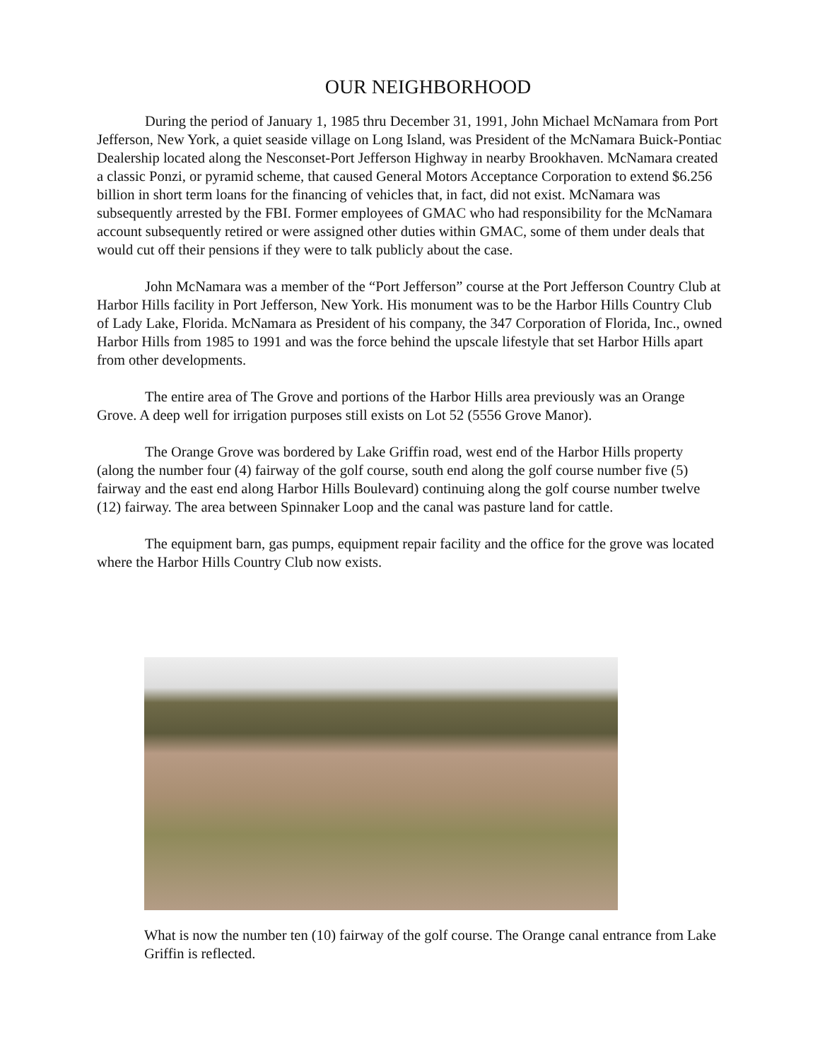OUR NEIGHBORHOOD
During the period of January 1, 1985 thru December 31, 1991, John Michael McNamara from Port Jefferson, New York, a quiet seaside village on Long Island, was President of the McNamara Buick-Pontiac Dealership located along the Nesconset-Port Jefferson Highway in nearby Brookhaven. McNamara created a classic Ponzi, or pyramid scheme, that caused General Motors Acceptance Corporation to extend $6.256 billion in short term loans for the financing of vehicles that, in fact, did not exist. McNamara was subsequently arrested by the FBI. Former employees of GMAC who had responsibility for the McNamara account subsequently retired or were assigned other duties within GMAC, some of them under deals that would cut off their pensions if they were to talk publicly about the case.
John McNamara was a member of the “Port Jefferson” course at the Port Jefferson Country Club at Harbor Hills facility in Port Jefferson, New York. His monument was to be the Harbor Hills Country Club of Lady Lake, Florida. McNamara as President of his company, the 347 Corporation of Florida, Inc., owned Harbor Hills from 1985 to 1991 and was the force behind the upscale lifestyle that set Harbor Hills apart from other developments.
The entire area of The Grove and portions of the Harbor Hills area previously was an Orange Grove. A deep well for irrigation purposes still exists on Lot 52 (5556 Grove Manor).
The Orange Grove was bordered by Lake Griffin road, west end of the Harbor Hills property (along the number four (4) fairway of the golf course, south end along the golf course number five (5) fairway and the east end along Harbor Hills Boulevard) continuing along the golf course number twelve (12) fairway. The area between Spinnaker Loop and the canal was pasture land for cattle.
The equipment barn, gas pumps, equipment repair facility and the office for the grove was located where the Harbor Hills Country Club now exists.
What is now the number ten (10) fairway of the golf course. The Orange canal entrance from Lake Griffin is reflected.